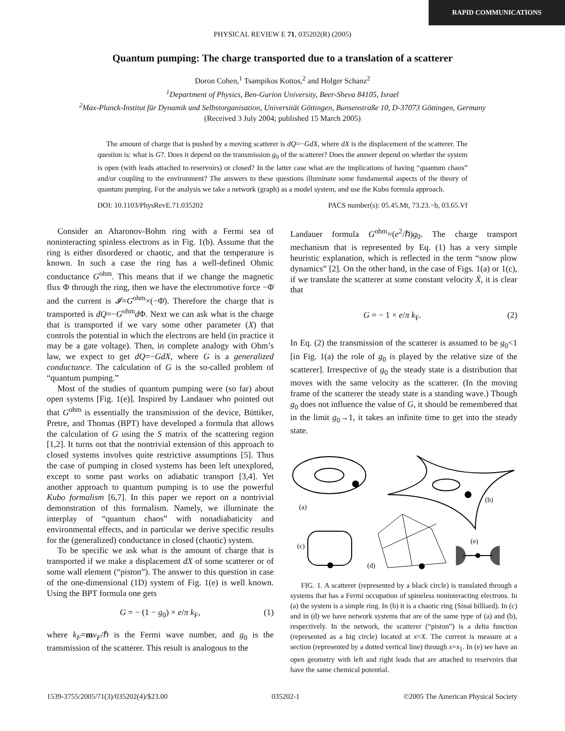RAPID COMMUNICATIONS
PHYSICAL REVIEW E 71, 035202(R) (2005)
Quantum pumping: The charge transported due to a translation of a scatterer
Doron Cohen,<sup>1</sup> Tsampikos Kottos,<sup>2</sup> and Holger Schanz<sup>2</sup>
<sup>1</sup> Department of Physics, Ben-Gurion University, Beer-Sheva 84105, Israel
<sup>2</sup> Max-Planck-Institut für Dynamik und Selbstorganisation, Universität Göttingen, Bunsenstraße 10, D-37073 Göttingen, Germany
(Received 3 July 2004; published 15 March 2005)
The amount of charge that is pushed by a moving scatterer is dQ=−GdX, where dX is the displacement of the scatterer. The question is: what is G?. Does it depend on the transmission g<sub>0</sub> of the scatterer? Does the answer depend on whether the system is open (with leads attached to reservoirs) or closed? In the latter case what are the implications of having “quantum chaos” and/or coupling to the environment? The answers to these questions illuminate some fundamental aspects of the theory of quantum pumping. For the analysis we take a network (graph) as a model system, and use the Kubo formula approach.
DOI: 10.1103/PhysRevE.71.035202 PACS number(s): 05.45.Mt, 73.23.−b, 03.65.Vf
Consider an Aharonov-Bohm ring with a Fermi sea of noninteracting spinless electrons as in Fig. 1(b). Assume that the ring is either disordered or chaotic, and that the temperature is known. In such a case the ring has a well-defined Ohmic conductance G<sup>ohm</sup>. This means that if we change the magnetic flux Φ through the ring, then we have the electromotive force −Φ̇ and the current is 𝓘=G<sup>ohm</sup>×(−Φ̇). Therefore the charge that is transported is dQ=−G<sup>ohm</sup>d Φ. Next we can ask what is the charge that is transported if we vary some other parameter (X) that controls the potential in which the electrons are held (in practice it may be a gate voltage). Then, in complete analogy with Ohm’s law, we expect to get dQ=−GdX, where G is a generalized conductance. The calculation of G is the so-called problem of “quantum pumping.”
Most of the studies of quantum pumping were (so far) about open systems [Fig. 1(e)]. Inspired by Landauer who pointed out that G<sup>ohm</sup> is essentially the transmission of the device, Büttiker, Pretre, and Thomas (BPT) have developed a formula that allows the calculation of G using the S matrix of the scattering region [1,2]. It turns out that the nontrivial extension of this approach to closed systems involves quite restrictive assumptions [5]. Thus the case of pumping in closed systems has been left unexplored, except to some past works on adiabatic transport [3,4]. Yet another approach to quantum pumping is to use the powerful Kubo formalism [6,7]. In this paper we report on a nontrivial demonstration of this formalism. Namely, we illuminate the interplay of “quantum chaos” with nonadiabaticity and environmental effects, and in particular we derive specific results for the (generalized) conductance in closed (chaotic) system.
To be specific we ask what is the amount of charge that is transported if we make a displacement dX of some scatterer or of some wall element (“piston”). The answer to this question in case of the one-dimensional (1D) system of Fig. 1(e) is well known. Using the BPT formula one gets
G = − (1 − g<sub>0</sub>) × e/π k<sub>F</sub>, (1)
where k<sub>F</sub>=mv<sub>F</sub>/ℏ is the Fermi wave number, and g<sub>0</sub> is the transmission of the scatterer. This result is analogous to the
Landauer formula G<sup>ohm</sup>=(e<sup>2</sup>/ℏ)g<sub>0</sub>. The charge transport mechanism that is represented by Eq. (1) has a very simple heuristic explanation, which is reflected in the term “snow plow dynamics” [2]. On the other hand, in the case of Figs. 1(a) or 1(c), if we translate the scatterer at some constant velocity Ẋ, it is clear that
G = − 1 × e/π k<sub>F</sub>. (2)
In Eq. (2) the transmission of the scatterer is assumed to be g<sub>0</sub><1 [in Fig. 1(a) the role of g<sub>0</sub> is played by the relative size of the scatterer]. Irrespective of g<sub>0</sub> the steady state is a distribution that moves with the same velocity as the scatterer. (In the moving frame of the scatterer the steady state is a standing wave.) Though g<sub>0</sub> does not influence the value of G, it should be remembered that in the limit g<sub>0</sub>→1, it takes an infinite time to get into the steady state.
(a)
(b)
(c)
(d)
(e)
FIG. 1. A scatterer (represented by a black circle) is translated through a systems that has a Fermi occupation of spineless noninteracting electrons. In (a) the system is a simple ring. In (b) it is a chaotic ring (Sinai billiard). In (c) and in (d) we have network systems that are of the same type of (a) and (b), respectively. In the network, the scatterer (“piston”) is a delta function (represented as a big circle) located at x=X. The current is measure at a section (represented by a dotted vertical line) through x=x<sub>1</sub>. In (e) we have an open geometry with left and right leads that are attached to reservoirs that have the same chemical potential.
1539-3755/2005/71(3)/035202(4)/$23.00 035202-1 ©2005 The American Physical Society